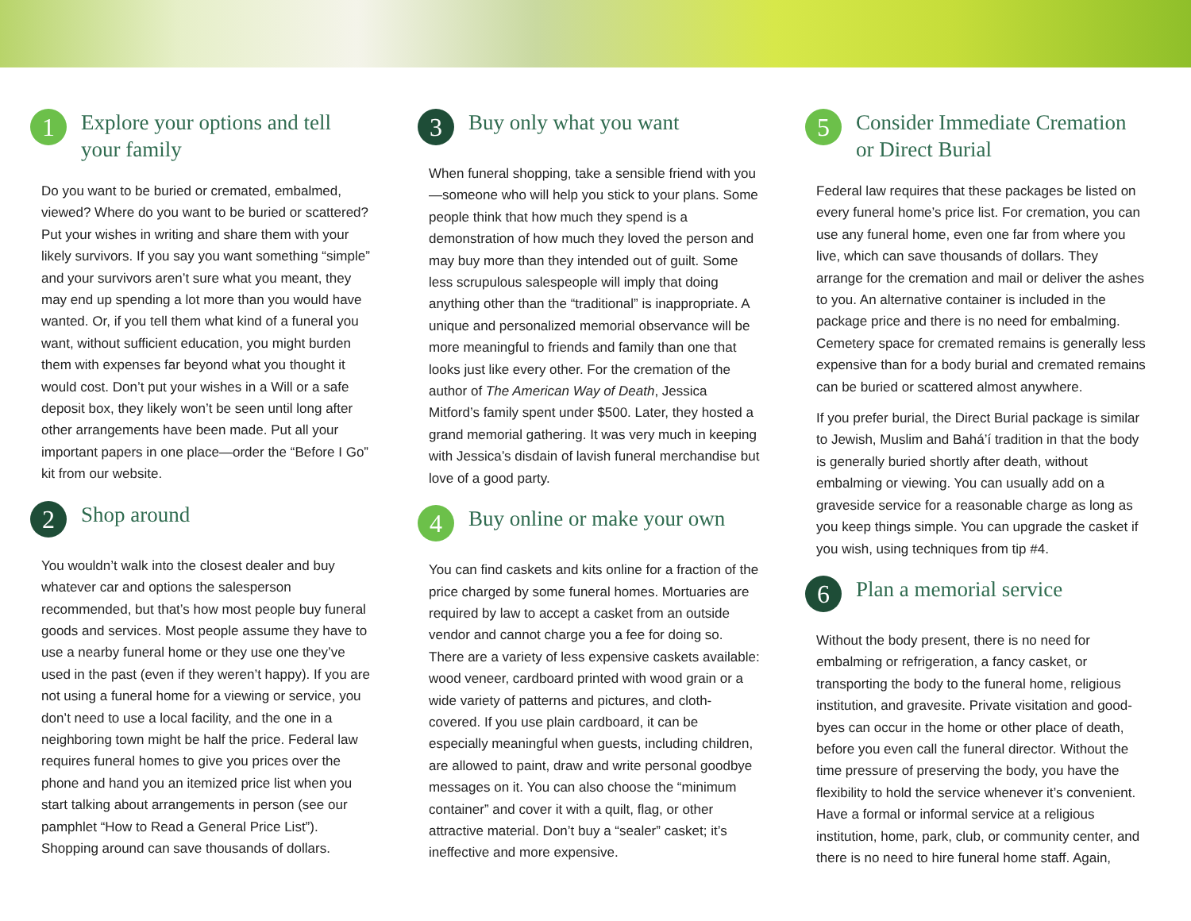1 Explore your options and tell your family
Do you want to be buried or cremated, embalmed, viewed? Where do you want to be buried or scattered? Put your wishes in writing and share them with your likely survivors. If you say you want something “simple” and your survivors aren’t sure what you meant, they may end up spending a lot more than you would have wanted. Or, if you tell them what kind of a funeral you want, without sufficient education, you might burden them with expenses far beyond what you thought it would cost. Don’t put your wishes in a Will or a safe deposit box, they likely won’t be seen until long after other arrangements have been made. Put all your important papers in one place—order the “Before I Go” kit from our website.
2 Shop around
You wouldn’t walk into the closest dealer and buy whatever car and options the salesperson recommended, but that’s how most people buy funeral goods and services. Most people assume they have to use a nearby funeral home or they use one they’ve used in the past (even if they weren’t happy). If you are not using a funeral home for a viewing or service, you don’t need to use a local facility, and the one in a neighboring town might be half the price. Federal law requires funeral homes to give you prices over the phone and hand you an itemized price list when you start talking about arrangements in person (see our pamphlet “How to Read a General Price List”). Shopping around can save thousands of dollars.
3 Buy only what you want
When funeral shopping, take a sensible friend with you—someone who will help you stick to your plans. Some people think that how much they spend is a demonstration of how much they loved the person and may buy more than they intended out of guilt. Some less scrupulous salespeople will imply that doing anything other than the “traditional” is inappropriate. A unique and personalized memorial observance will be more meaningful to friends and family than one that looks just like every other. For the cremation of the author of The American Way of Death, Jessica Mitford’s family spent under $500. Later, they hosted a grand memorial gathering. It was very much in keeping with Jessica’s disdain of lavish funeral merchandise but love of a good party.
4 Buy online or make your own
You can find caskets and kits online for a fraction of the price charged by some funeral homes. Mortuaries are required by law to accept a casket from an outside vendor and cannot charge you a fee for doing so. There are a variety of less expensive caskets available: wood veneer, cardboard printed with wood grain or a wide variety of patterns and pictures, and cloth-covered. If you use plain cardboard, it can be especially meaningful when guests, including children, are allowed to paint, draw and write personal goodbye messages on it. You can also choose the “minimum container” and cover it with a quilt, flag, or other attractive material. Don’t buy a “sealer” casket; it’s ineffective and more expensive.
5 Consider Immediate Cremation or Direct Burial
Federal law requires that these packages be listed on every funeral home’s price list. For cremation, you can use any funeral home, even one far from where you live, which can save thousands of dollars. They arrange for the cremation and mail or deliver the ashes to you. An alternative container is included in the package price and there is no need for embalming. Cemetery space for cremated remains is generally less expensive than for a body burial and cremated remains can be buried or scattered almost anywhere.
If you prefer burial, the Direct Burial package is similar to Jewish, Muslim and Bahá’í tradition in that the body is generally buried shortly after death, without embalming or viewing. You can usually add on a graveside service for a reasonable charge as long as you keep things simple. You can upgrade the casket if you wish, using techniques from tip #4.
6 Plan a memorial service
Without the body present, there is no need for embalming or refrigeration, a fancy casket, or transporting the body to the funeral home, religious institution, and gravesite. Private visitation and good-byes can occur in the home or other place of death, before you even call the funeral director. Without the time pressure of preserving the body, you have the flexibility to hold the service whenever it’s convenient. Have a formal or informal service at a religious institution, home, park, club, or community center, and there is no need to hire funeral home staff. Again,